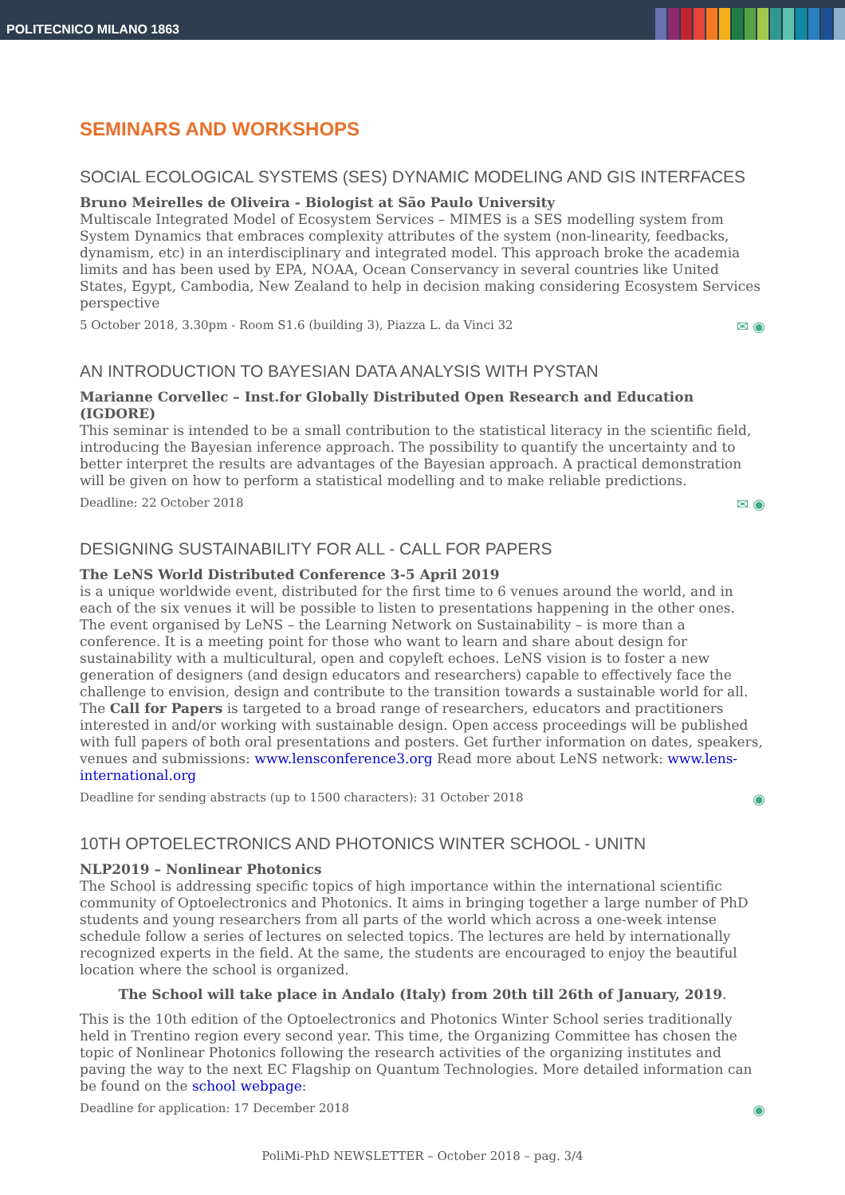POLITECNICO MILANO 1863
SEMINARS AND WORKSHOPS
SOCIAL ECOLOGICAL SYSTEMS (SES) DYNAMIC MODELING AND GIS INTERFACES
Bruno Meirelles de Oliveira - Biologist at São Paulo University
Multiscale Integrated Model of Ecosystem Services – MIMES is a SES modelling system from System Dynamics that embraces complexity attributes of the system (non-linearity, feedbacks, dynamism, etc) in an interdisciplinary and integrated model. This approach broke the academia limits and has been used by EPA, NOAA, Ocean Conservancy in several countries like United States, Egypt, Cambodia, New Zealand to help in decision making considering Ecosystem Services perspective
5 October 2018, 3.30pm - Room S1.6 (building 3), Piazza L. da Vinci 32 ✉ ◉
AN INTRODUCTION TO BAYESIAN DATA ANALYSIS WITH PYSTAN
Marianne Corvellec – Inst.for Globally Distributed Open Research and Education (IGDORE)
This seminar is intended to be a small contribution to the statistical literacy in the scientific field, introducing the Bayesian inference approach. The possibility to quantify the uncertainty and to better interpret the results are advantages of the Bayesian approach. A practical demonstration will be given on how to perform a statistical modelling and to make reliable predictions.
Deadline: 22 October 2018 ✉ ◉
DESIGNING SUSTAINABILITY FOR ALL - CALL FOR PAPERS
The LeNS World Distributed Conference 3-5 April 2019
is a unique worldwide event, distributed for the first time to 6 venues around the world, and in each of the six venues it will be possible to listen to presentations happening in the other ones.
The event organised by LeNS – the Learning Network on Sustainability – is more than a conference. It is a meeting point for those who want to learn and share about design for sustainability with a multicultural, open and copyleft echoes. LeNS vision is to foster a new generation of designers (and design educators and researchers) capable to effectively face the challenge to envision, design and contribute to the transition towards a sustainable world for all.
The Call for Papers is targeted to a broad range of researchers, educators and practitioners interested in and/or working with sustainable design. Open access proceedings will be published with full papers of both oral presentations and posters. Get further information on dates, speakers, venues and submissions: www.lensconference3.org Read more about LeNS network: www.lens-international.org
Deadline for sending abstracts (up to 1500 characters): 31 October 2018 ◉
10TH OPTOELECTRONICS AND PHOTONICS WINTER SCHOOL - UNITN
NLP2019 – Nonlinear Photonics
The School is addressing specific topics of high importance within the international scientific community of Optoelectronics and Photonics. It aims in bringing together a large number of PhD students and young researchers from all parts of the world which across a one-week intense schedule follow a series of lectures on selected topics. The lectures are held by internationally recognized experts in the field. At the same, the students are encouraged to enjoy the beautiful location where the school is organized.
The School will take place in Andalo (Italy) from 20th till 26th of January, 2019.
This is the 10th edition of the Optoelectronics and Photonics Winter School series traditionally held in Trentino region every second year. This time, the Organizing Committee has chosen the topic of Nonlinear Photonics following the research activities of the organizing institutes and paving the way to the next EC Flagship on Quantum Technologies. More detailed information can be found on the school webpage:
Deadline for application: 17 December 2018 ◉
PoliMi-PhD NEWSLETTER – October 2018 – pag. 3/4